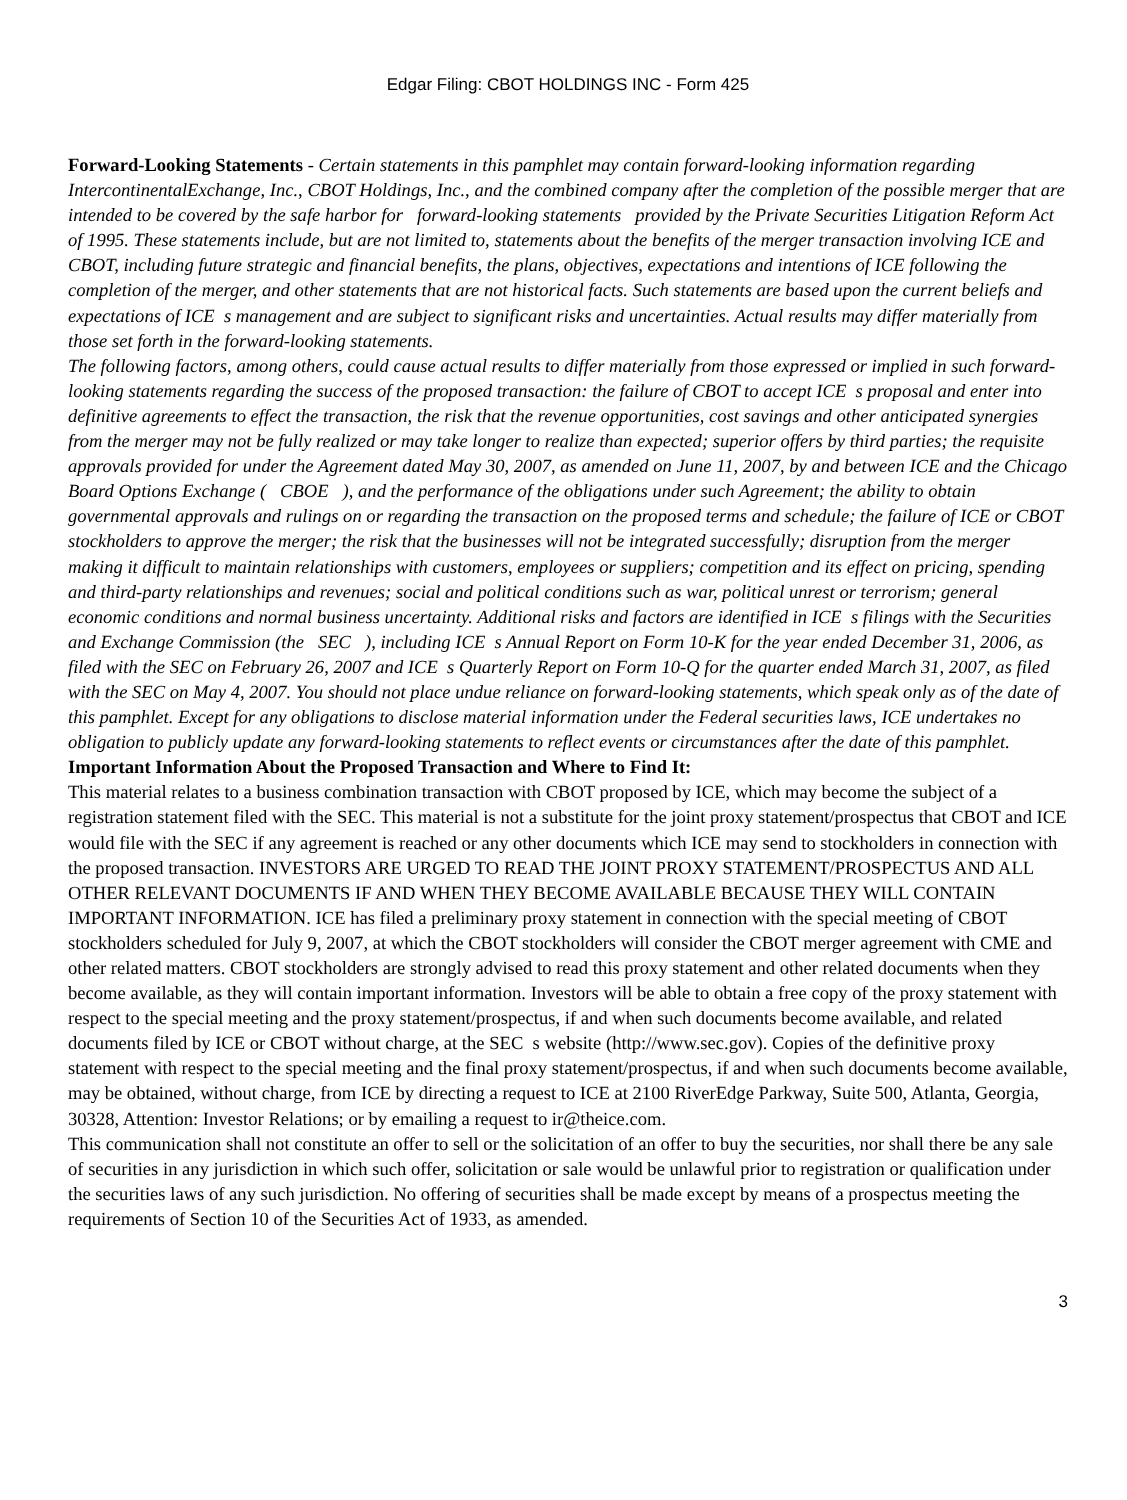Edgar Filing: CBOT HOLDINGS INC - Form 425
Forward-Looking Statements - Certain statements in this pamphlet may contain forward-looking information regarding IntercontinentalExchange, Inc., CBOT Holdings, Inc., and the combined company after the completion of the possible merger that are intended to be covered by the safe harbor for forward-looking statements provided by the Private Securities Litigation Reform Act of 1995. These statements include, but are not limited to, statements about the benefits of the merger transaction involving ICE and CBOT, including future strategic and financial benefits, the plans, objectives, expectations and intentions of ICE following the completion of the merger, and other statements that are not historical facts. Such statements are based upon the current beliefs and expectations of ICE s management and are subject to significant risks and uncertainties. Actual results may differ materially from those set forth in the forward-looking statements.
The following factors, among others, could cause actual results to differ materially from those expressed or implied in such forward-looking statements regarding the success of the proposed transaction: the failure of CBOT to accept ICE s proposal and enter into definitive agreements to effect the transaction, the risk that the revenue opportunities, cost savings and other anticipated synergies from the merger may not be fully realized or may take longer to realize than expected; superior offers by third parties; the requisite approvals provided for under the Agreement dated May 30, 2007, as amended on June 11, 2007, by and between ICE and the Chicago Board Options Exchange ( CBOE ), and the performance of the obligations under such Agreement; the ability to obtain governmental approvals and rulings on or regarding the transaction on the proposed terms and schedule; the failure of ICE or CBOT stockholders to approve the merger; the risk that the businesses will not be integrated successfully; disruption from the merger making it difficult to maintain relationships with customers, employees or suppliers; competition and its effect on pricing, spending and third-party relationships and revenues; social and political conditions such as war, political unrest or terrorism; general economic conditions and normal business uncertainty. Additional risks and factors are identified in ICE s filings with the Securities and Exchange Commission (the SEC ), including ICE s Annual Report on Form 10-K for the year ended December 31, 2006, as filed with the SEC on February 26, 2007 and ICE s Quarterly Report on Form 10-Q for the quarter ended March 31, 2007, as filed with the SEC on May 4, 2007. You should not place undue reliance on forward-looking statements, which speak only as of the date of this pamphlet. Except for any obligations to disclose material information under the Federal securities laws, ICE undertakes no obligation to publicly update any forward-looking statements to reflect events or circumstances after the date of this pamphlet.
Important Information About the Proposed Transaction and Where to Find It:
This material relates to a business combination transaction with CBOT proposed by ICE, which may become the subject of a registration statement filed with the SEC. This material is not a substitute for the joint proxy statement/prospectus that CBOT and ICE would file with the SEC if any agreement is reached or any other documents which ICE may send to stockholders in connection with the proposed transaction. INVESTORS ARE URGED TO READ THE JOINT PROXY STATEMENT/PROSPECTUS AND ALL OTHER RELEVANT DOCUMENTS IF AND WHEN THEY BECOME AVAILABLE BECAUSE THEY WILL CONTAIN IMPORTANT INFORMATION. ICE has filed a preliminary proxy statement in connection with the special meeting of CBOT stockholders scheduled for July 9, 2007, at which the CBOT stockholders will consider the CBOT merger agreement with CME and other related matters. CBOT stockholders are strongly advised to read this proxy statement and other related documents when they become available, as they will contain important information. Investors will be able to obtain a free copy of the proxy statement with respect to the special meeting and the proxy statement/prospectus, if and when such documents become available, and related documents filed by ICE or CBOT without charge, at the SEC s website (http://www.sec.gov). Copies of the definitive proxy statement with respect to the special meeting and the final proxy statement/prospectus, if and when such documents become available, may be obtained, without charge, from ICE by directing a request to ICE at 2100 RiverEdge Parkway, Suite 500, Atlanta, Georgia, 30328, Attention: Investor Relations; or by emailing a request to ir@theice.com.
This communication shall not constitute an offer to sell or the solicitation of an offer to buy the securities, nor shall there be any sale of securities in any jurisdiction in which such offer, solicitation or sale would be unlawful prior to registration or qualification under the securities laws of any such jurisdiction. No offering of securities shall be made except by means of a prospectus meeting the requirements of Section 10 of the Securities Act of 1933, as amended.
3